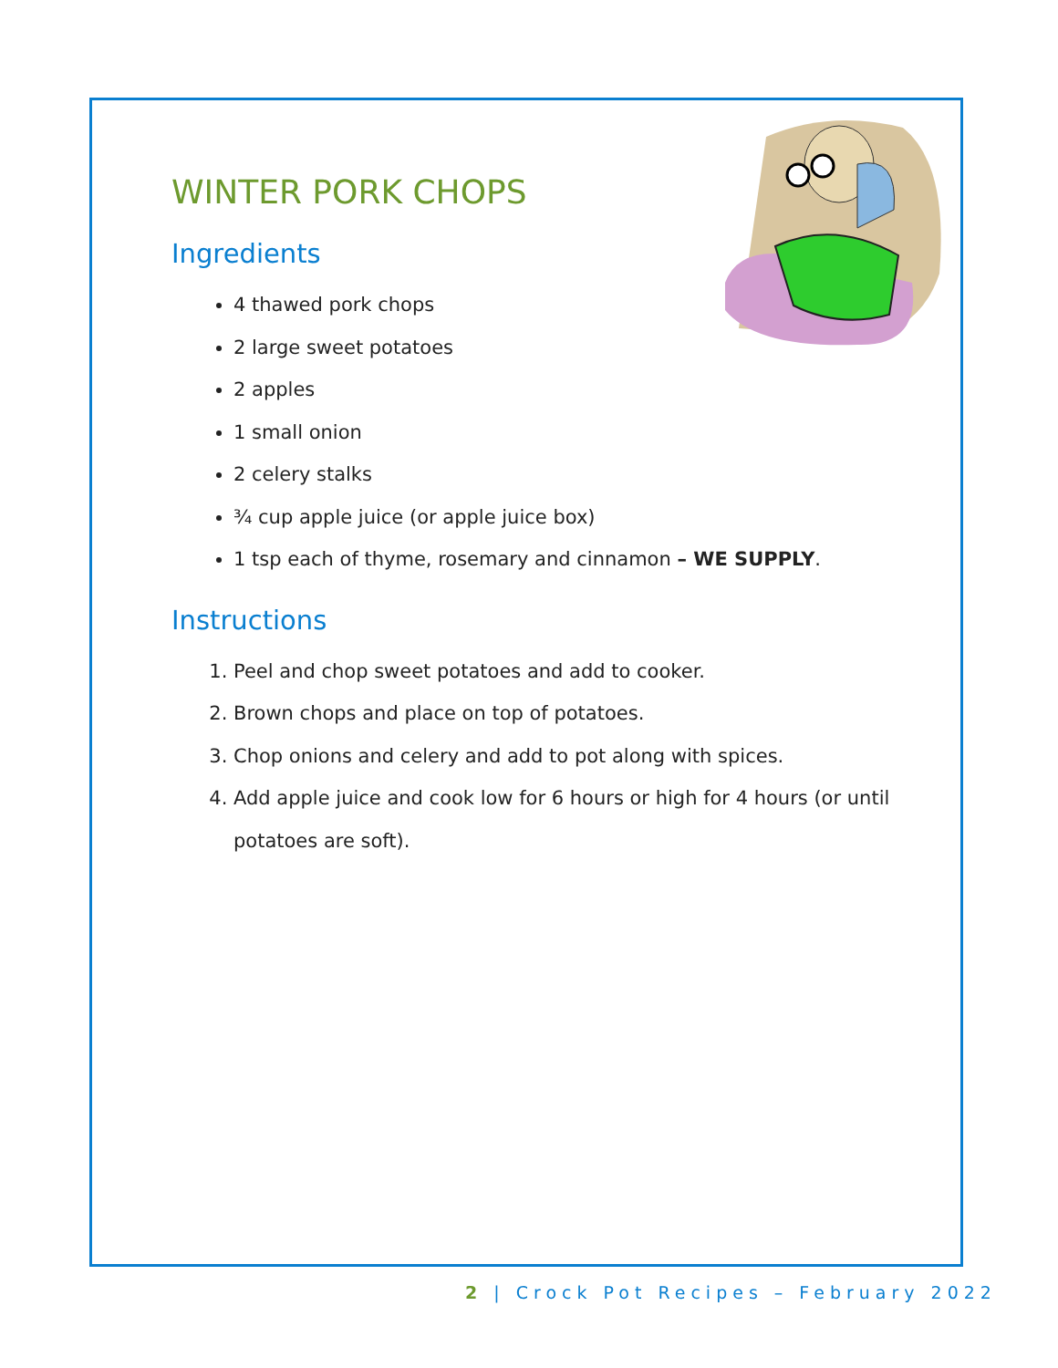WINTER PORK CHOPS
Ingredients
4 thawed pork chops
2 large sweet potatoes
2 apples
1 small onion
2 celery stalks
¾ cup apple juice (or apple juice box)
1 tsp each of thyme, rosemary and cinnamon – WE SUPPLY.
Instructions
1. Peel and chop sweet potatoes and add to cooker.
2. Brown chops and place on top of potatoes.
3. Chop onions and celery and add to pot along with spices.
4. Add apple juice and cook low for 6 hours or high for 4 hours (or until potatoes are soft).
2 | Crock Pot Recipes – February 2022